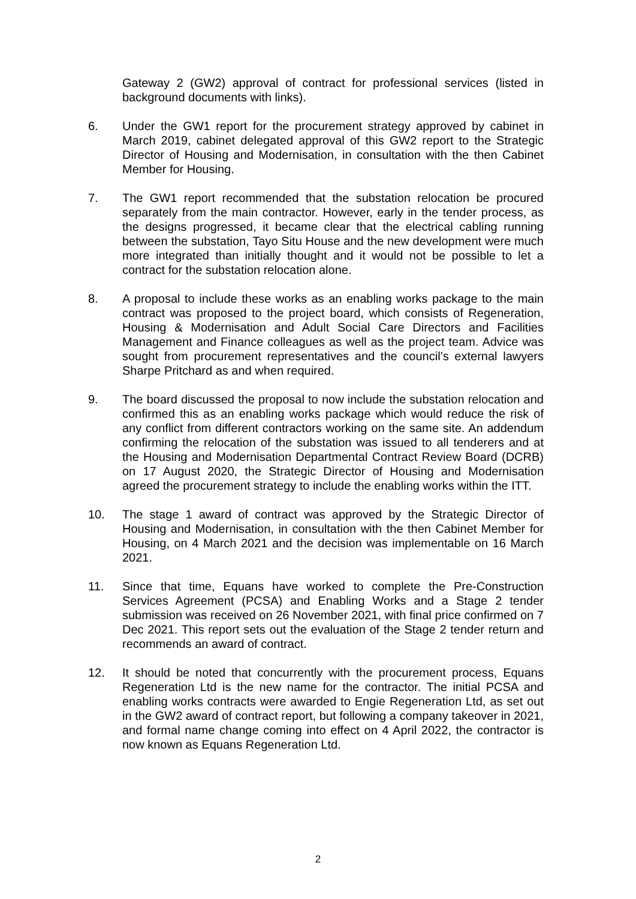Gateway 2 (GW2) approval of contract for professional services (listed in background documents with links).
6. Under the GW1 report for the procurement strategy approved by cabinet in March 2019, cabinet delegated approval of this GW2 report to the Strategic Director of Housing and Modernisation, in consultation with the then Cabinet Member for Housing.
7. The GW1 report recommended that the substation relocation be procured separately from the main contractor. However, early in the tender process, as the designs progressed, it became clear that the electrical cabling running between the substation, Tayo Situ House and the new development were much more integrated than initially thought and it would not be possible to let a contract for the substation relocation alone.
8. A proposal to include these works as an enabling works package to the main contract was proposed to the project board, which consists of Regeneration, Housing & Modernisation and Adult Social Care Directors and Facilities Management and Finance colleagues as well as the project team. Advice was sought from procurement representatives and the council’s external lawyers Sharpe Pritchard as and when required.
9. The board discussed the proposal to now include the substation relocation and confirmed this as an enabling works package which would reduce the risk of any conflict from different contractors working on the same site. An addendum confirming the relocation of the substation was issued to all tenderers and at the Housing and Modernisation Departmental Contract Review Board (DCRB) on 17 August 2020, the Strategic Director of Housing and Modernisation agreed the procurement strategy to include the enabling works within the ITT.
10. The stage 1 award of contract was approved by the Strategic Director of Housing and Modernisation, in consultation with the then Cabinet Member for Housing, on 4 March 2021 and the decision was implementable on 16 March 2021.
11. Since that time, Equans have worked to complete the Pre-Construction Services Agreement (PCSA) and Enabling Works and a Stage 2 tender submission was received on 26 November 2021, with final price confirmed on 7 Dec 2021. This report sets out the evaluation of the Stage 2 tender return and recommends an award of contract.
12. It should be noted that concurrently with the procurement process, Equans Regeneration Ltd is the new name for the contractor. The initial PCSA and enabling works contracts were awarded to Engie Regeneration Ltd, as set out in the GW2 award of contract report, but following a company takeover in 2021, and formal name change coming into effect on 4 April 2022, the contractor is now known as Equans Regeneration Ltd.
2